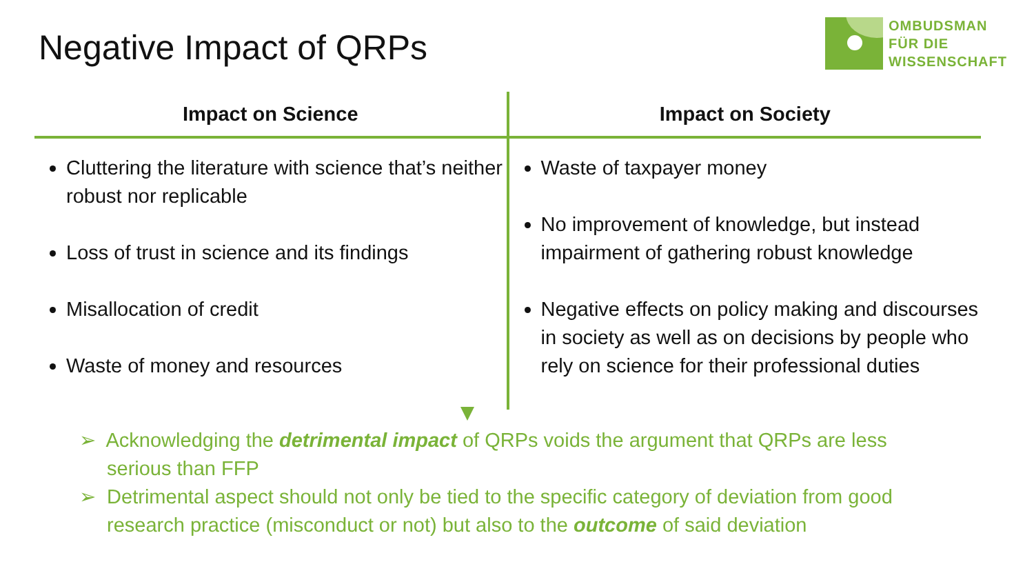Negative Impact of QRPs
OMBUDSMAN
FÜR DIE
WISSENSCHAFT
| Impact on Science | Impact on Society |
| --- | --- |
| Cluttering the literature with science that’s neither robust nor replicable Loss of trust in science and its findings Misallocation of credit Waste of money and resources | Waste of taxpayer money No improvement of knowledge, but instead impairment of gathering robust knowledge Negative effects on policy making and discourses in society as well as on decisions by people who rely on science for their professional duties |
➢ Acknowledging the detrimental impact of QRPs voids the argument that QRPs are less serious than FFP
➢ Detrimental aspect should not only be tied to the specific category of deviation from good research practice (misconduct or not) but also to the outcome of said deviation